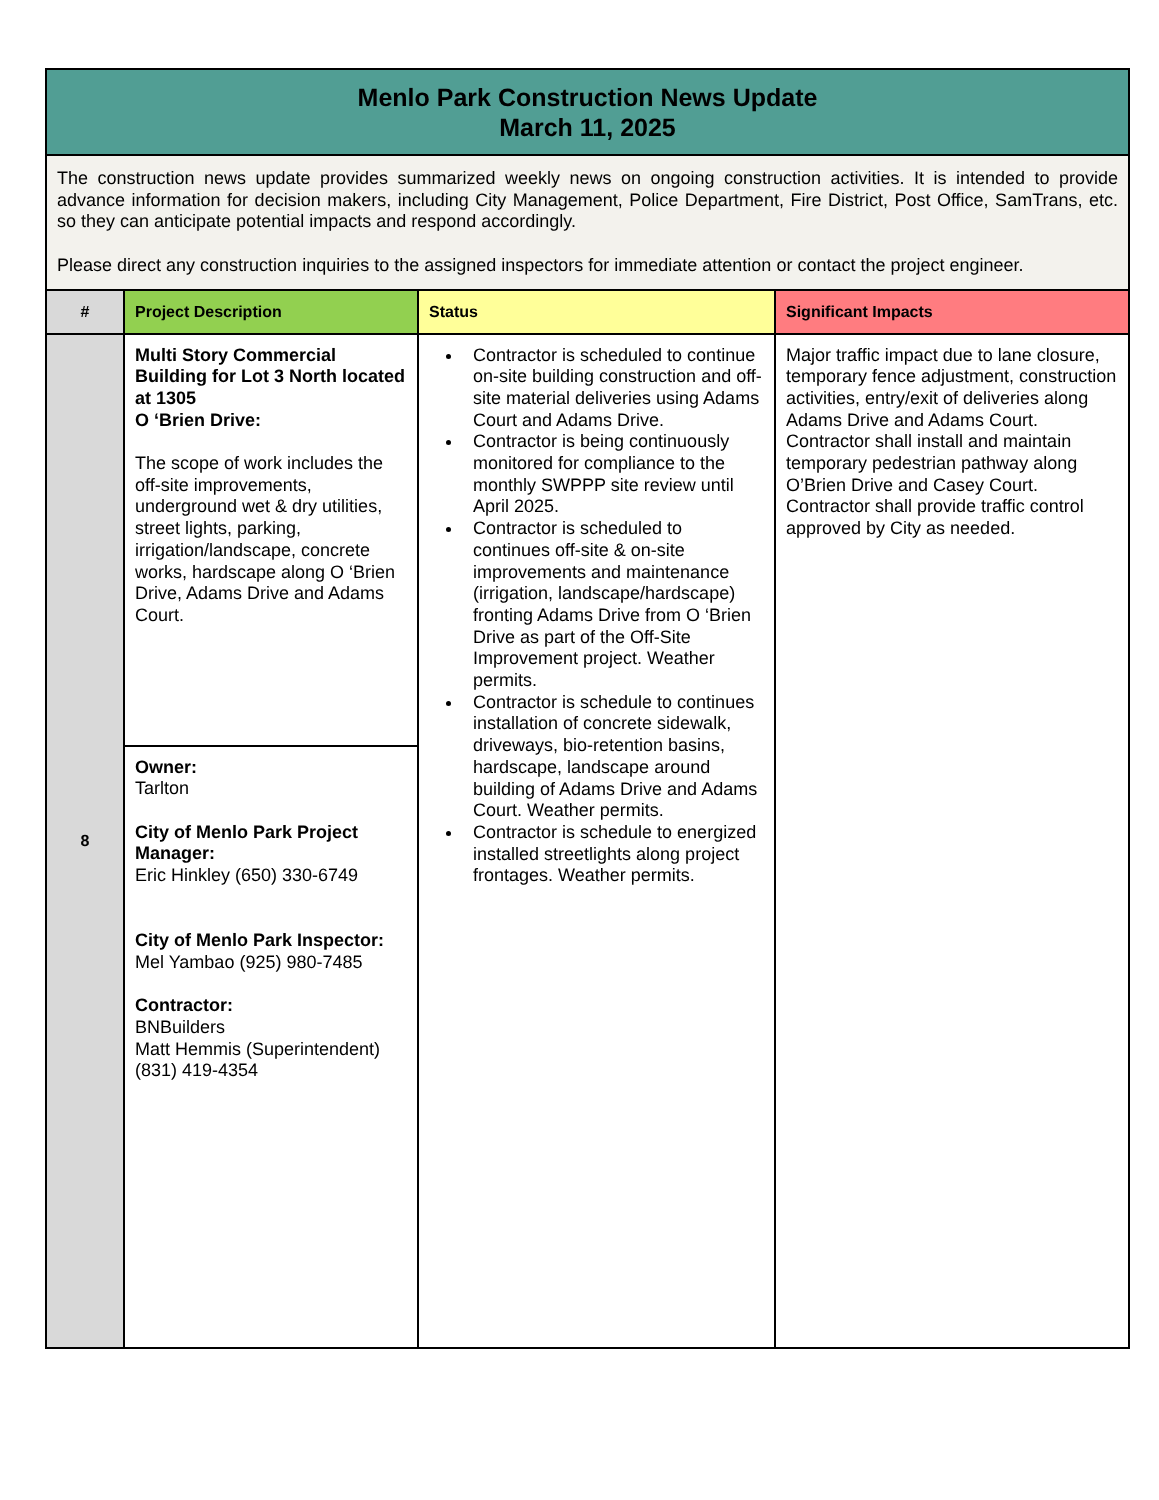| Menlo Park Construction News Update March 11, 2025 | | | |
| The construction news update provides summarized weekly news on ongoing construction activities. It is intended to provide advance information for decision makers, including City Management, Police Department, Fire District, Post Office, SamTrans, etc. so they can anticipate potential impacts and respond accordingly. Please direct any construction inquiries to the assigned inspectors for immediate attention or contact the project engineer. | | | |
| # | Project Description | Status | Significant Impacts |
| 8 | Multi Story Commercial Building for Lot 3 North located at 1305 O ‘Brien Drive: The scope of work includes the off-site improvements, underground wet & dry utilities, street lights, parking, irrigation/landscape, concrete works, hardscape along O ‘Brien Drive, Adams Drive and Adams Court. | Contractor is scheduled to continue on-site building construction and off-site material deliveries using Adams Court and Adams Drive. Contractor is being continuously monitored for compliance to the monthly SWPPP site review until April 2025. Contractor is scheduled to continues off-site & on-site improvements and maintenance (irrigation, landscape/hardscape) fronting Adams Drive from O ‘Brien Drive as part of the Off-Site Improvement project. Weather permits. Contractor is schedule to continues installation of concrete sidewalk, driveways, bio-retention basins, hardscape, landscape around building of Adams Drive and Adams Court. Weather permits. Contractor is schedule to energized installed streetlights along project frontages. Weather permits. | Major traffic impact due to lane closure, temporary fence adjustment, construction activities, entry/exit of deliveries along Adams Drive and Adams Court. Contractor shall install and maintain temporary pedestrian pathway along O’Brien Drive and Casey Court. Contractor shall provide traffic control approved by City as needed. |
| | Owner: Tarlton City of Menlo Park Project Manager: Eric Hinkley (650) 330-6749 City of Menlo Park Inspector: Mel Yambao (925) 980-7485 Contractor: BNBuilders Matt Hemmis (Superintendent) (831) 419-4354 | | |